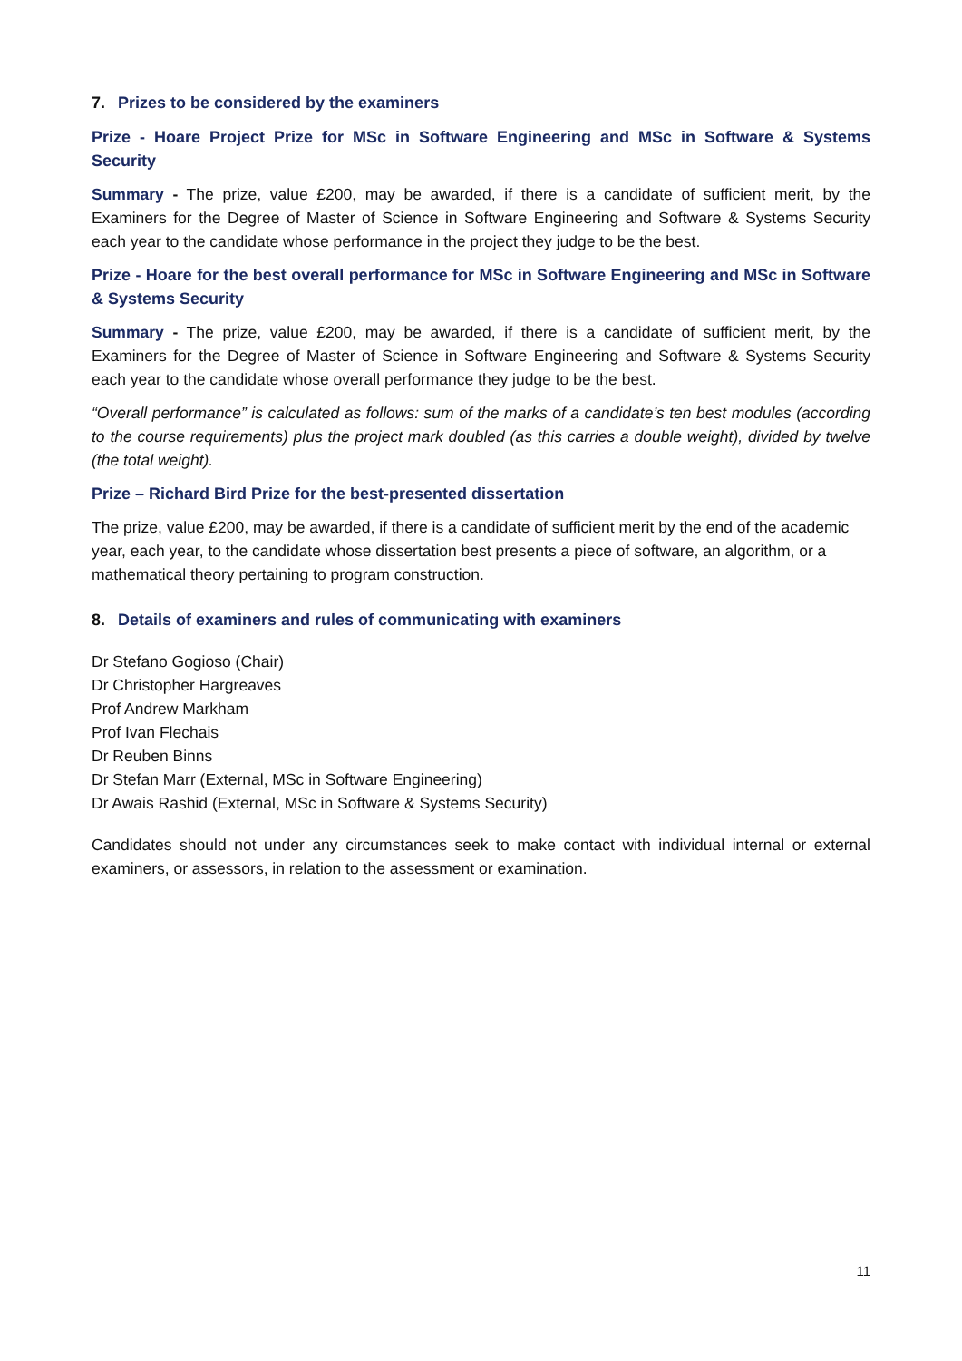7. Prizes to be considered by the examiners
Prize - Hoare Project Prize for MSc in Software Engineering and MSc in Software & Systems Security
Summary - The prize, value £200, may be awarded, if there is a candidate of sufficient merit, by the Examiners for the Degree of Master of Science in Software Engineering and Software & Systems Security each year to the candidate whose performance in the project they judge to be the best.
Prize - Hoare for the best overall performance for MSc in Software Engineering and MSc in Software & Systems Security
Summary - The prize, value £200, may be awarded, if there is a candidate of sufficient merit, by the Examiners for the Degree of Master of Science in Software Engineering and Software & Systems Security each year to the candidate whose overall performance they judge to be the best.
“Overall performance” is calculated as follows: sum of the marks of a candidate’s ten best modules (according to the course requirements) plus the project mark doubled (as this carries a double weight), divided by twelve (the total weight).
Prize – Richard Bird Prize for the best-presented dissertation
The prize, value £200, may be awarded, if there is a candidate of sufficient merit by the end of the academic year, each year, to the candidate whose dissertation best presents a piece of software, an algorithm, or a mathematical theory pertaining to program construction.
8. Details of examiners and rules of communicating with examiners
Dr Stefano Gogioso (Chair)
Dr Christopher Hargreaves
Prof Andrew Markham
Prof Ivan Flechais
Dr Reuben Binns
Dr Stefan Marr (External, MSc in Software Engineering)
Dr Awais Rashid (External, MSc in Software & Systems Security)
Candidates should not under any circumstances seek to make contact with individual internal or external examiners, or assessors, in relation to the assessment or examination.
11